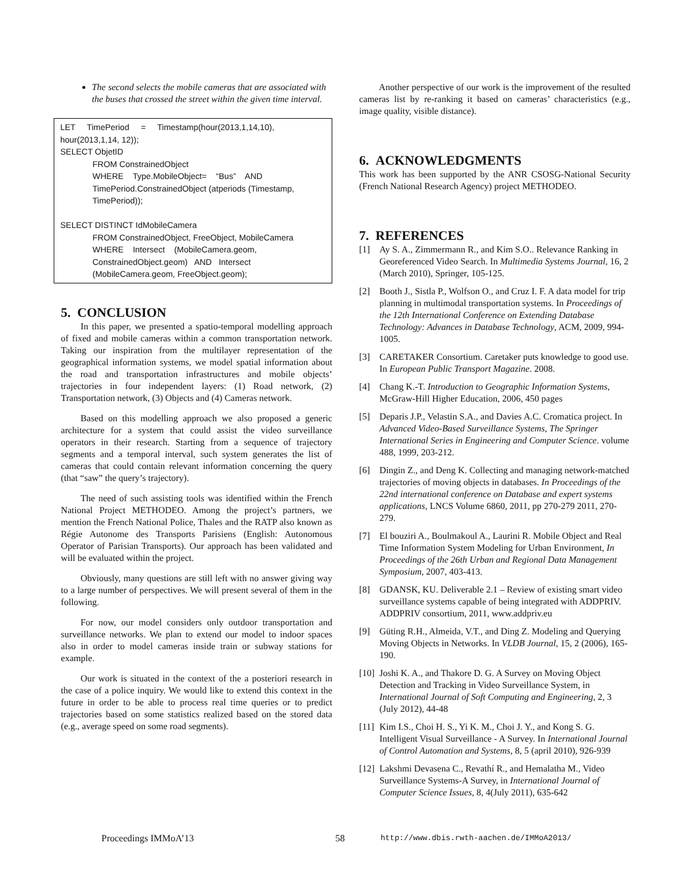The second selects the mobile cameras that are associated with the buses that crossed the street within the given time interval.
LET TimePeriod = Timestamp(hour(2013,1,14,10), hour(2013,1,14, 12));
SELECT ObjetID
FROM ConstrainedObject
WHERE Type.MobileObject= “Bus” AND TimePeriod.ConstrainedObject (atperiods (Timestamp, TimePeriod));
SELECT DISTINCT IdMobileCamera
FROM ConstrainedObject, FreeObject, MobileCamera
WHERE Intersect (MobileCamera.geom, ConstrainedObject.geom) AND Intersect (MobileCamera.geom, FreeObject.geom);
5. CONCLUSION
In this paper, we presented a spatio-temporal modelling approach of fixed and mobile cameras within a common transportation network. Taking our inspiration from the multilayer representation of the geographical information systems, we model spatial information about the road and transportation infrastructures and mobile objects’ trajectories in four independent layers: (1) Road network, (2) Transportation network, (3) Objects and (4) Cameras network.
Based on this modelling approach we also proposed a generic architecture for a system that could assist the video surveillance operators in their research. Starting from a sequence of trajectory segments and a temporal interval, such system generates the list of cameras that could contain relevant information concerning the query (that “saw” the query’s trajectory).
The need of such assisting tools was identified within the French National Project METHODEO. Among the project’s partners, we mention the French National Police, Thales and the RATP also known as Régie Autonome des Transports Parisiens (English: Autonomous Operator of Parisian Transports). Our approach has been validated and will be evaluated within the project.
Obviously, many questions are still left with no answer giving way to a large number of perspectives. We will present several of them in the following.
For now, our model considers only outdoor transportation and surveillance networks. We plan to extend our model to indoor spaces also in order to model cameras inside train or subway stations for example.
Our work is situated in the context of the a posteriori research in the case of a police inquiry. We would like to extend this context in the future in order to be able to process real time queries or to predict trajectories based on some statistics realized based on the stored data (e.g., average speed on some road segments).
Another perspective of our work is the improvement of the resulted cameras list by re-ranking it based on cameras’ characteristics (e.g., image quality, visible distance).
6. ACKNOWLEDGMENTS
This work has been supported by the ANR CSOSG-National Security (French National Research Agency) project METHODEO.
7. REFERENCES
[1] Ay S. A., Zimmermann R., and Kim S.O.. Relevance Ranking in Georeferenced Video Search. In Multimedia Systems Journal, 16, 2 (March 2010), Springer, 105-125.
[2] Booth J., Sistla P., Wolfson O., and Cruz I. F. A data model for trip planning in multimodal transportation systems. In Proceedings of the 12th International Conference on Extending Database Technology: Advances in Database Technology, ACM, 2009, 994-1005.
[3] CARETAKER Consortium. Caretaker puts knowledge to good use. In European Public Transport Magazine. 2008.
[4] Chang K.-T. Introduction to Geographic Information Systems, McGraw-Hill Higher Education, 2006, 450 pages
[5] Deparis J.P., Velastin S.A., and Davies A.C. Cromatica project. In Advanced Video-Based Surveillance Systems, The Springer International Series in Engineering and Computer Science. volume 488, 1999, 203-212.
[6] Dingin Z., and Deng K. Collecting and managing network-matched trajectories of moving objects in databases. In Proceedings of the 22nd international conference on Database and expert systems applications, LNCS Volume 6860, 2011, pp 270-279 2011, 270-279.
[7] El bouziri A., Boulmakoul A., Laurini R. Mobile Object and Real Time Information System Modeling for Urban Environment, In Proceedings of the 26th Urban and Regional Data Management Symposium, 2007, 403-413.
[8] GDANSK, KU. Deliverable 2.1 – Review of existing smart video surveillance systems capable of being integrated with ADDPRIV. ADDPRIV consortium, 2011, www.addpriv.eu
[9] Güting R.H., Almeida, V.T., and Ding Z. Modeling and Querying Moving Objects in Networks. In VLDB Journal, 15, 2 (2006), 165-190.
[10] Joshi K. A., and Thakore D. G. A Survey on Moving Object Detection and Tracking in Video Surveillance System, in International Journal of Soft Computing and Engineering, 2, 3 (July 2012), 44-48
[11] Kim I.S., Choi H. S., Yi K. M., Choi J. Y., and Kong S. G. Intelligent Visual Surveillance - A Survey. In International Journal of Control Automation and Systems, 8, 5 (april 2010), 926-939
[12] Lakshmi Devasena C., Revathí R., and Hemalatha M., Video Surveillance Systems-A Survey, in International Journal of Computer Science Issues, 8, 4(July 2011), 635-642
Proceedings IMMoA’13 58 http://www.dbis.rwth-aachen.de/IMMoA2013/